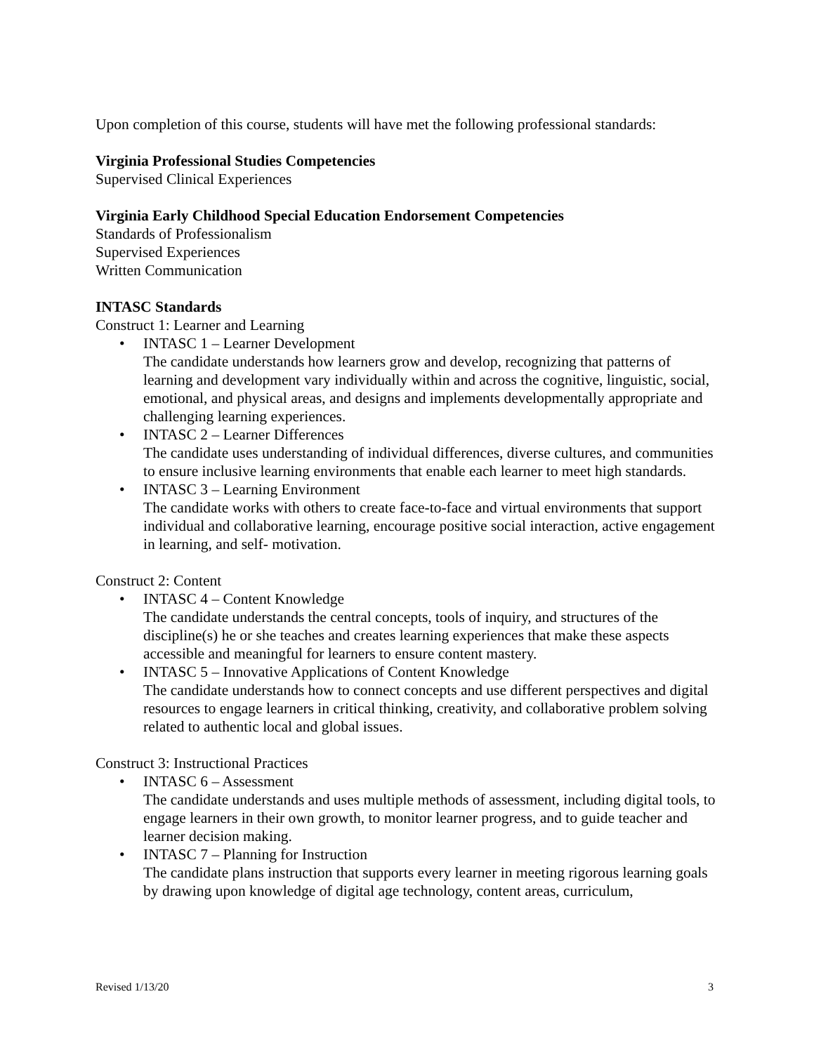Upon completion of this course, students will have met the following professional standards:
Virginia Professional Studies Competencies
Supervised Clinical Experiences
Virginia Early Childhood Special Education Endorsement Competencies
Standards of Professionalism
Supervised Experiences
Written Communication
INTASC Standards
Construct 1: Learner and Learning
• INTASC 1 – Learner Development
The candidate understands how learners grow and develop, recognizing that patterns of learning and development vary individually within and across the cognitive, linguistic, social, emotional, and physical areas, and designs and implements developmentally appropriate and challenging learning experiences.
• INTASC 2 – Learner Differences
The candidate uses understanding of individual differences, diverse cultures, and communities to ensure inclusive learning environments that enable each learner to meet high standards.
• INTASC 3 – Learning Environment
The candidate works with others to create face-to-face and virtual environments that support individual and collaborative learning, encourage positive social interaction, active engagement in learning, and self- motivation.
Construct 2: Content
• INTASC 4 – Content Knowledge
The candidate understands the central concepts, tools of inquiry, and structures of the discipline(s) he or she teaches and creates learning experiences that make these aspects accessible and meaningful for learners to ensure content mastery.
• INTASC 5 – Innovative Applications of Content Knowledge
The candidate understands how to connect concepts and use different perspectives and digital resources to engage learners in critical thinking, creativity, and collaborative problem solving related to authentic local and global issues.
Construct 3: Instructional Practices
• INTASC 6 – Assessment
The candidate understands and uses multiple methods of assessment, including digital tools, to engage learners in their own growth, to monitor learner progress, and to guide teacher and learner decision making.
• INTASC 7 – Planning for Instruction
The candidate plans instruction that supports every learner in meeting rigorous learning goals by drawing upon knowledge of digital age technology, content areas, curriculum,
Revised 1/13/20 3